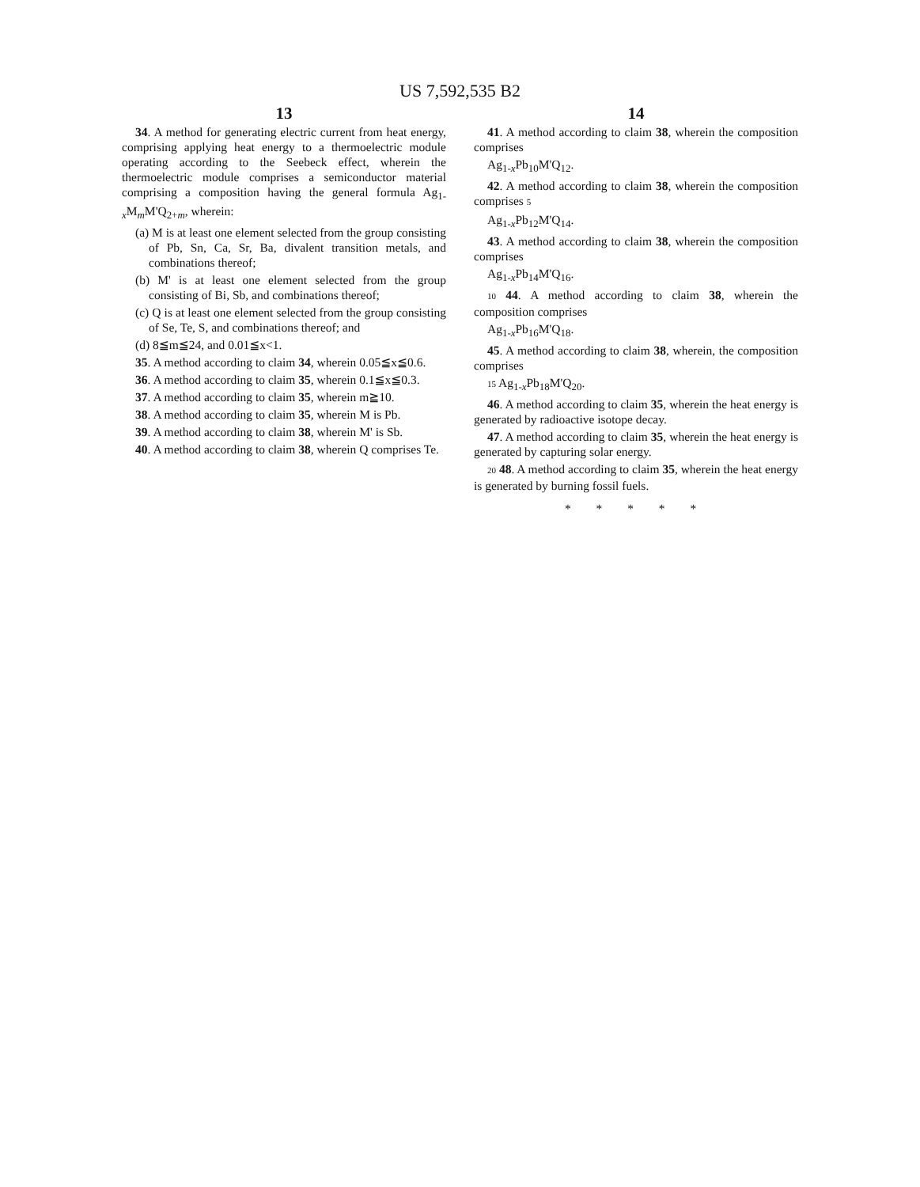US 7,592,535 B2
13
34. A method for generating electric current from heat energy, comprising applying heat energy to a thermoelectric module operating according to the Seebeck effect, wherein the thermoelectric module comprises a semiconductor material comprising a composition having the general formula Ag<sub>1-x</sub>M<sub>m</sub>M'Q<sub>2+m</sub>, wherein:
(a) M is at least one element selected from the group consisting of Pb, Sn, Ca, Sr, Ba, divalent transition metals, and combinations thereof;
(b) M' is at least one element selected from the group consisting of Bi, Sb, and combinations thereof;
(c) Q is at least one element selected from the group consisting of Se, Te, S, and combinations thereof; and
(d) 8≦m≦24, and 0.01≦x<1.
35. A method according to claim 34, wherein 0.05≦x≦0.6.
36. A method according to claim 35, wherein 0.1≦x≦0.3.
37. A method according to claim 35, wherein m≧10.
38. A method according to claim 35, wherein M is Pb.
39. A method according to claim 38, wherein M' is Sb.
40. A method according to claim 38, wherein Q comprises Te.
14
41. A method according to claim 38, wherein the composition comprises
Ag<sub>1-x</sub>Pb<sub>10</sub>M'Q<sub>12</sub>.
42. A method according to claim 38, wherein the composition comprises 5
Ag<sub>1-x</sub>Pb<sub>12</sub>M'Q<sub>14</sub>.
43. A method according to claim 38, wherein the composition comprises
Ag<sub>1-x</sub>Pb<sub>14</sub>M'Q<sub>16</sub>.
10 44. A method according to claim 38, wherein the composition comprises
Ag<sub>1-x</sub>Pb<sub>16</sub>M'Q<sub>18</sub>.
45. A method according to claim 38, wherein, the composition comprises
15 Ag<sub>1-x</sub>Pb<sub>18</sub>M'Q<sub>20</sub>.
46. A method according to claim 35, wherein the heat energy is generated by radioactive isotope decay.
47. A method according to claim 35, wherein the heat energy is generated by capturing solar energy.
20 48. A method according to claim 35, wherein the heat energy is generated by burning fossil fuels.
* * * * *